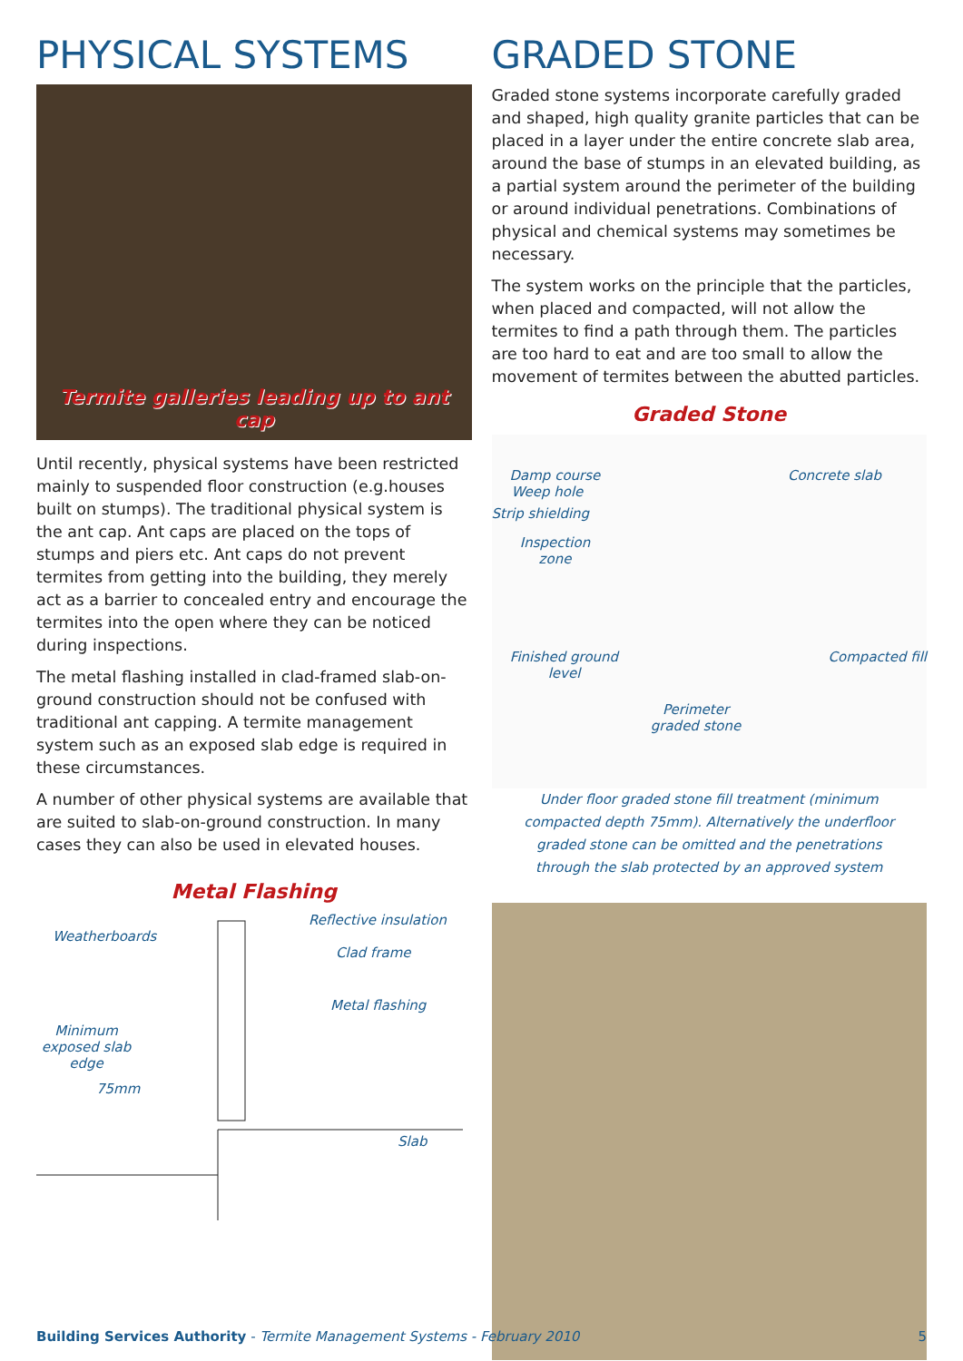PHYSICAL SYSTEMS
Termite galleries leading up to ant cap
Until recently, physical systems have been restricted mainly to suspended floor construction (e.g.houses built on stumps). The traditional physical system is the ant cap. Ant caps are placed on the tops of stumps and piers etc. Ant caps do not prevent termites from getting into the building, they merely act as a barrier to concealed entry and encourage the termites into the open where they can be noticed during inspections.
The metal flashing installed in clad-framed slab-on-ground construction should not be confused with traditional ant capping. A termite management system such as an exposed slab edge is required in these circumstances.
A number of other physical systems are available that are suited to slab-on-ground construction. In many cases they can also be used in elevated houses.
Metal Flashing
Reflective insulation
Weatherboards
Clad frame
Metal flashing
Minimum exposed slab edge
75mm
Slab
GRADED STONE
Graded stone systems incorporate carefully graded and shaped, high quality granite particles that can be placed in a layer under the entire concrete slab area, around the base of stumps in an elevated building, as a partial system around the perimeter of the building or around individual penetrations. Combinations of physical and chemical systems may sometimes be necessary.
The system works on the principle that the particles, when placed and compacted, will not allow the termites to find a path through them. The particles are too hard to eat and are too small to allow the movement of termites between the abutted particles.
Graded Stone
Damp course Concrete slab
Weep hole
Strip shielding
Inspection zone
Finished ground level Compacted fill
Perimeter graded stone
Under floor graded stone fill treatment (minimum compacted depth 75mm). Alternatively the underfloor graded stone can be omitted and the penetrations through the slab protected by an approved system
Building Services Authority - Termite Management Systems - February 2010 5